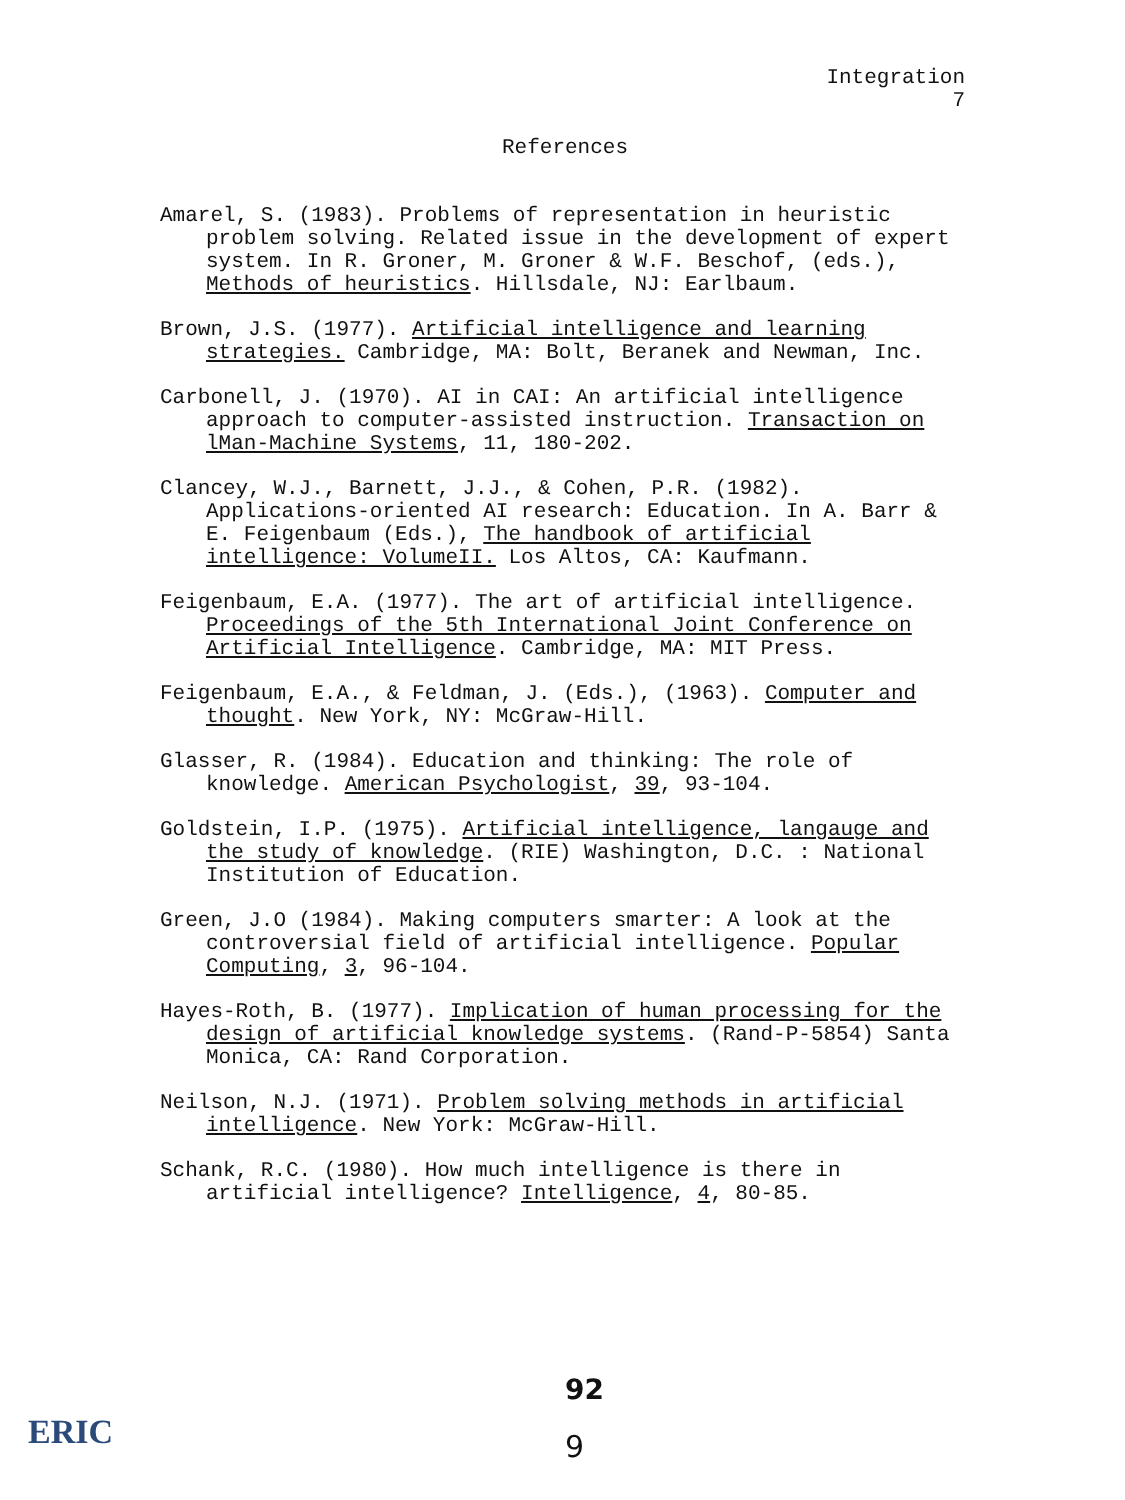Integration
7
References
Amarel, S. (1983). Problems of representation in heuristic problem solving. Related issue in the development of expert system. In R. Groner, M. Groner & W.F. Beschof, (eds.), Methods of heuristics. Hillsdale, NJ: Earlbaum.
Brown, J.S. (1977). Artificial intelligence and learning strategies. Cambridge, MA: Bolt, Beranek and Newman, Inc.
Carbonell, J. (1970). AI in CAI: An artificial intelligence approach to computer-assisted instruction. Transaction on lMan-Machine Systems, 11, 180-202.
Clancey, W.J., Barnett, J.J., & Cohen, P.R. (1982). Applications-oriented AI research: Education. In A. Barr & E. Feigenbaum (Eds.), The handbook of artificial intelligence: VolumeII. Los Altos, CA: Kaufmann.
Feigenbaum, E.A. (1977). The art of artificial intelligence. Proceedings of the 5th International Joint Conference on Artificial Intelligence. Cambridge, MA: MIT Press.
Feigenbaum, E.A., & Feldman, J. (Eds.), (1963). Computer and thought. New York, NY: McGraw-Hill.
Glasser, R. (1984). Education and thinking: The role of knowledge. American Psychologist, 39, 93-104.
Goldstein, I.P. (1975). Artificial intelligence, langauge and the study of knowledge. (RIE) Washington, D.C. : National Institution of Education.
Green, J.O (1984). Making computers smarter: A look at the controversial field of artificial intelligence. Popular Computing, 3, 96-104.
Hayes-Roth, B. (1977). Implication of human processing for the design of artificial knowledge systems. (Rand-P-5854) Santa Monica, CA: Rand Corporation.
Neilson, N.J. (1971). Problem solving methods in artificial intelligence. New York: McGraw-Hill.
Schank, R.C. (1980). How much intelligence is there in artificial intelligence? Intelligence, 4, 80-85.
92
ERIC 9